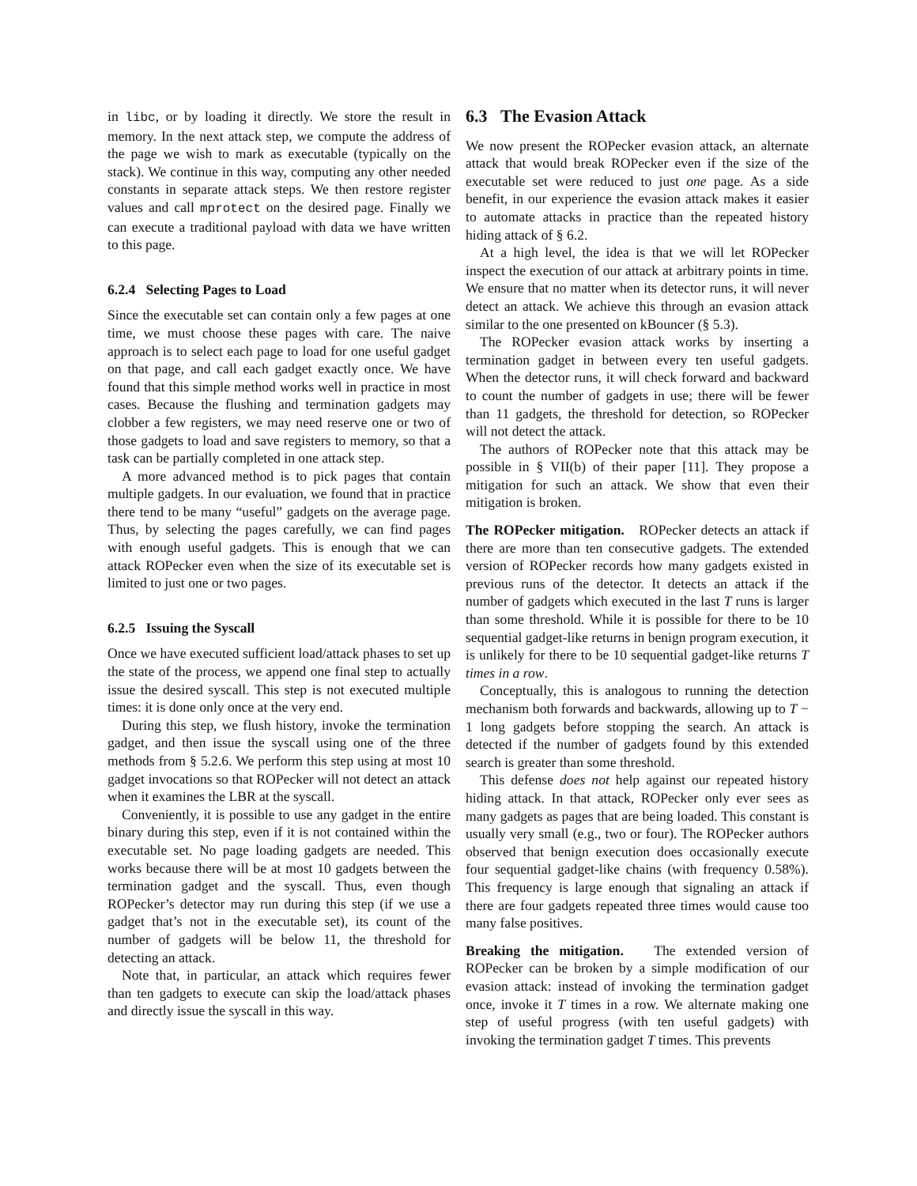in libc, or by loading it directly. We store the result in memory. In the next attack step, we compute the address of the page we wish to mark as executable (typically on the stack). We continue in this way, computing any other needed constants in separate attack steps. We then restore register values and call mprotect on the desired page. Finally we can execute a traditional payload with data we have written to this page.
6.2.4 Selecting Pages to Load
Since the executable set can contain only a few pages at one time, we must choose these pages with care. The naive approach is to select each page to load for one useful gadget on that page, and call each gadget exactly once. We have found that this simple method works well in practice in most cases. Because the flushing and termination gadgets may clobber a few registers, we may need reserve one or two of those gadgets to load and save registers to memory, so that a task can be partially completed in one attack step.
A more advanced method is to pick pages that contain multiple gadgets. In our evaluation, we found that in practice there tend to be many “useful” gadgets on the average page. Thus, by selecting the pages carefully, we can find pages with enough useful gadgets. This is enough that we can attack ROPecker even when the size of its executable set is limited to just one or two pages.
6.2.5 Issuing the Syscall
Once we have executed sufficient load/attack phases to set up the state of the process, we append one final step to actually issue the desired syscall. This step is not executed multiple times: it is done only once at the very end.
During this step, we flush history, invoke the termination gadget, and then issue the syscall using one of the three methods from § 5.2.6. We perform this step using at most 10 gadget invocations so that ROPecker will not detect an attack when it examines the LBR at the syscall.
Conveniently, it is possible to use any gadget in the entire binary during this step, even if it is not contained within the executable set. No page loading gadgets are needed. This works because there will be at most 10 gadgets between the termination gadget and the syscall. Thus, even though ROPecker’s detector may run during this step (if we use a gadget that’s not in the executable set), its count of the number of gadgets will be below 11, the threshold for detecting an attack.
Note that, in particular, an attack which requires fewer than ten gadgets to execute can skip the load/attack phases and directly issue the syscall in this way.
6.3 The Evasion Attack
We now present the ROPecker evasion attack, an alternate attack that would break ROPecker even if the size of the executable set were reduced to just one page. As a side benefit, in our experience the evasion attack makes it easier to automate attacks in practice than the repeated history hiding attack of § 6.2.
At a high level, the idea is that we will let ROPecker inspect the execution of our attack at arbitrary points in time. We ensure that no matter when its detector runs, it will never detect an attack. We achieve this through an evasion attack similar to the one presented on kBouncer (§ 5.3).
The ROPecker evasion attack works by inserting a termination gadget in between every ten useful gadgets. When the detector runs, it will check forward and backward to count the number of gadgets in use; there will be fewer than 11 gadgets, the threshold for detection, so ROPecker will not detect the attack.
The authors of ROPecker note that this attack may be possible in § VII(b) of their paper [11]. They propose a mitigation for such an attack. We show that even their mitigation is broken.
The ROPecker mitigation. ROPecker detects an attack if there are more than ten consecutive gadgets. The extended version of ROPecker records how many gadgets existed in previous runs of the detector. It detects an attack if the number of gadgets which executed in the last T runs is larger than some threshold. While it is possible for there to be 10 sequential gadget-like returns in benign program execution, it is unlikely for there to be 10 sequential gadget-like returns T times in a row.
Conceptually, this is analogous to running the detection mechanism both forwards and backwards, allowing up to T − 1 long gadgets before stopping the search. An attack is detected if the number of gadgets found by this extended search is greater than some threshold.
This defense does not help against our repeated history hiding attack. In that attack, ROPecker only ever sees as many gadgets as pages that are being loaded. This constant is usually very small (e.g., two or four). The ROPecker authors observed that benign execution does occasionally execute four sequential gadget-like chains (with frequency 0.58%). This frequency is large enough that signaling an attack if there are four gadgets repeated three times would cause too many false positives.
Breaking the mitigation. The extended version of ROPecker can be broken by a simple modification of our evasion attack: instead of invoking the termination gadget once, invoke it T times in a row. We alternate making one step of useful progress (with ten useful gadgets) with invoking the termination gadget T times. This prevents